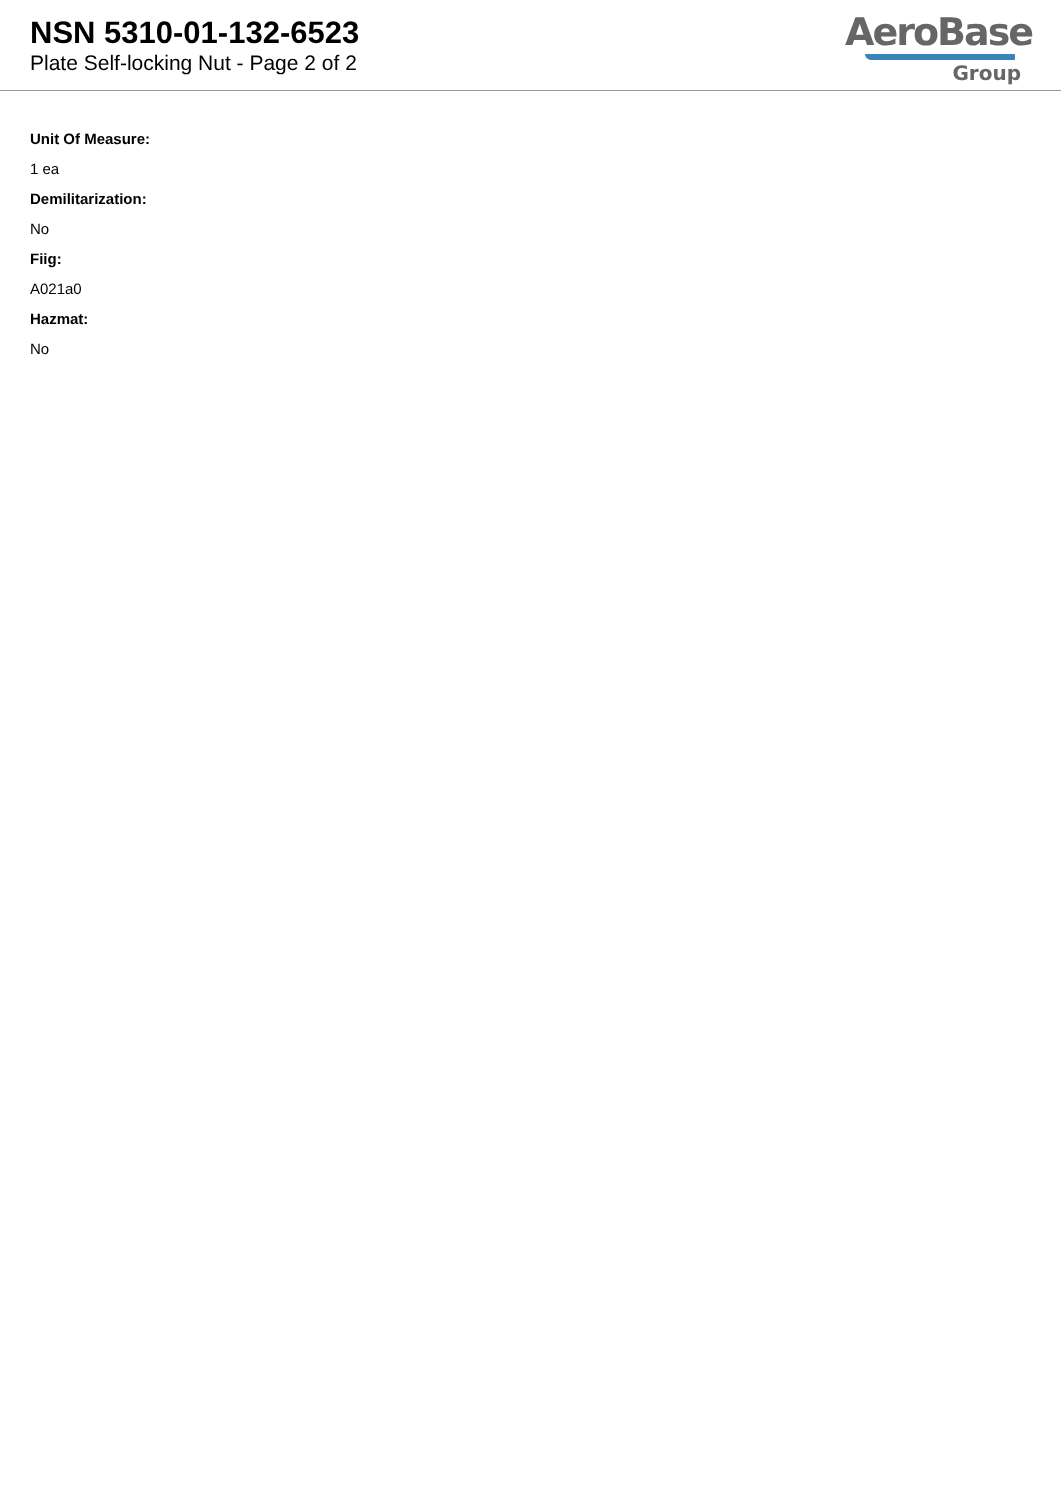NSN 5310-01-132-6523
Plate Self-locking Nut - Page 2 of 2
AeroBase
Group
Unit Of Measure:
1 ea
Demilitarization:
No
Fiig:
A021a0
Hazmat:
No